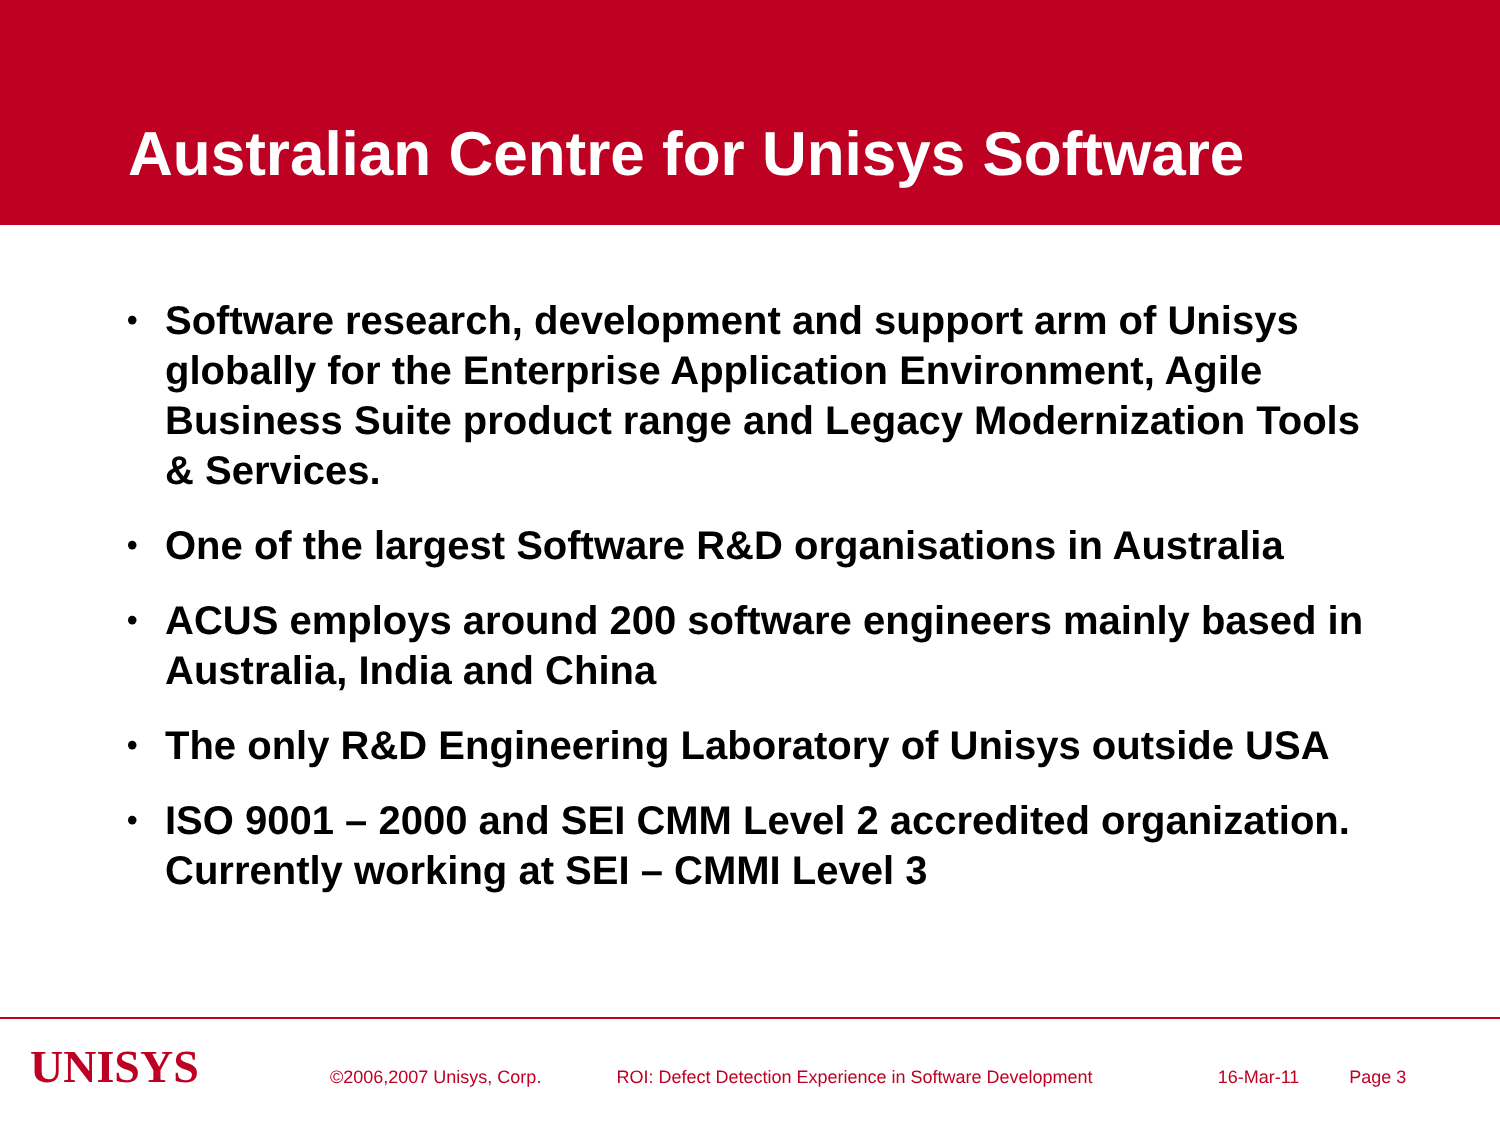Australian Centre for Unisys Software
• Software research, development and support arm of Unisys globally for the Enterprise Application Environment, Agile Business Suite product range and Legacy Modernization Tools & Services.
• One of the largest Software R&D organisations in Australia
• ACUS employs around 200 software engineers mainly based in Australia, India and China
• The only R&D Engineering Laboratory of Unisys outside USA
• ISO 9001 – 2000 and SEI CMM Level 2 accredited organization. Currently working at SEI – CMMI Level 3
UNISYS
©2006,2007 Unisys, Corp. ROI: Defect Detection Experience in Software Development 16-Mar-11 Page 3